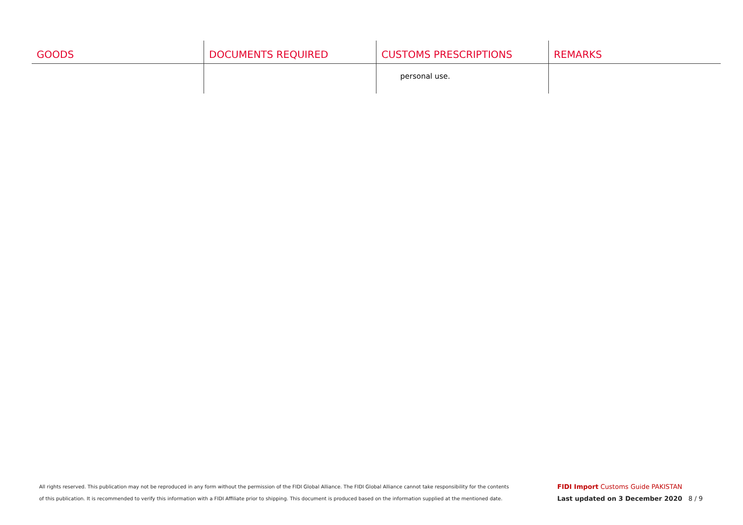| GOODS | DOCUMENTS REQUIRED | CUSTOMS PRESCRIPTIONS | REMARKS |
| --- | --- | --- | --- |
| | | personal use. | |
All rights reserved. This publication may not be reproduced in any form without the permission of the FIDI Global Alliance. The FIDI Global Alliance cannot take responsibility for the contents
of this publication. It is recommended to verify this information with a FIDI Affiliate prior to shipping. This document is produced based on the information supplied at the mentioned date.
FIDI Import Customs Guide PAKISTAN
Last updated on 3 December 2020 8 / 9